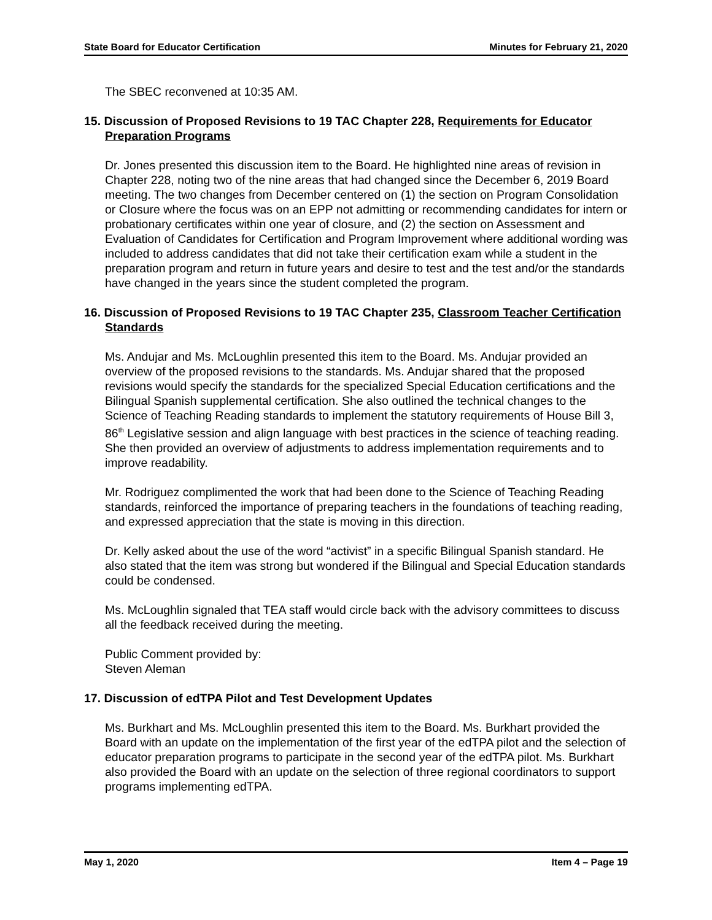State Board for Educator Certification Minutes for February 21, 2020
The SBEC reconvened at 10:35 AM.
15. Discussion of Proposed Revisions to 19 TAC Chapter 228, Requirements for Educator Preparation Programs
Dr. Jones presented this discussion item to the Board. He highlighted nine areas of revision in Chapter 228, noting two of the nine areas that had changed since the December 6, 2019 Board meeting. The two changes from December centered on (1) the section on Program Consolidation or Closure where the focus was on an EPP not admitting or recommending candidates for intern or probationary certificates within one year of closure, and (2) the section on Assessment and Evaluation of Candidates for Certification and Program Improvement where additional wording was included to address candidates that did not take their certification exam while a student in the preparation program and return in future years and desire to test and the test and/or the standards have changed in the years since the student completed the program.
16. Discussion of Proposed Revisions to 19 TAC Chapter 235, Classroom Teacher Certification Standards
Ms. Andujar and Ms. McLoughlin presented this item to the Board. Ms. Andujar provided an overview of the proposed revisions to the standards. Ms. Andujar shared that the proposed revisions would specify the standards for the specialized Special Education certifications and the Bilingual Spanish supplemental certification. She also outlined the technical changes to the Science of Teaching Reading standards to implement the statutory requirements of House Bill 3, 86<sup>th</sup> Legislative session and align language with best practices in the science of teaching reading. She then provided an overview of adjustments to address implementation requirements and to improve readability.
Mr. Rodriguez complimented the work that had been done to the Science of Teaching Reading standards, reinforced the importance of preparing teachers in the foundations of teaching reading, and expressed appreciation that the state is moving in this direction.
Dr. Kelly asked about the use of the word “activist” in a specific Bilingual Spanish standard. He also stated that the item was strong but wondered if the Bilingual and Special Education standards could be condensed.
Ms. McLoughlin signaled that TEA staff would circle back with the advisory committees to discuss all the feedback received during the meeting.
Public Comment provided by:
Steven Aleman
17. Discussion of edTPA Pilot and Test Development Updates
Ms. Burkhart and Ms. McLoughlin presented this item to the Board. Ms. Burkhart provided the Board with an update on the implementation of the first year of the edTPA pilot and the selection of educator preparation programs to participate in the second year of the edTPA pilot. Ms. Burkhart also provided the Board with an update on the selection of three regional coordinators to support programs implementing edTPA.
May 1, 2020 Item 4 – Page 19